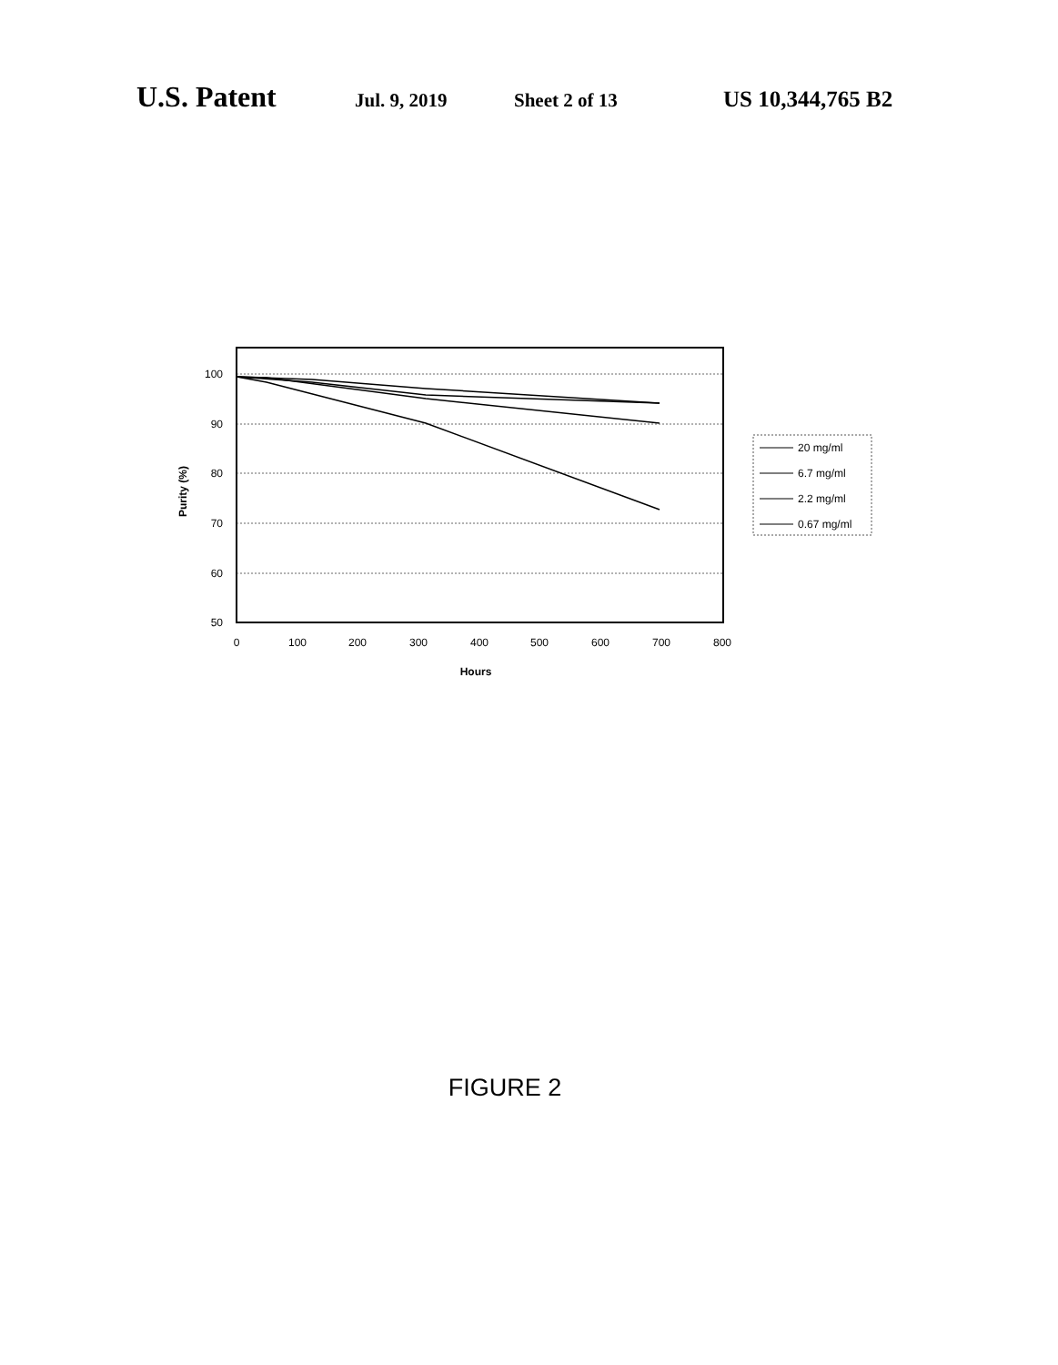U.S. Patent Jul. 9, 2019 Sheet 2 of 13 US 10,344,765 B2
100
90
80
70
60
50
0
100
200
300
400
500
600
700
800
Hours
Purity (%)
20 mg/ml
6.7 mg/ml
2.2 mg/ml
0.67 mg/ml
FIGURE 2